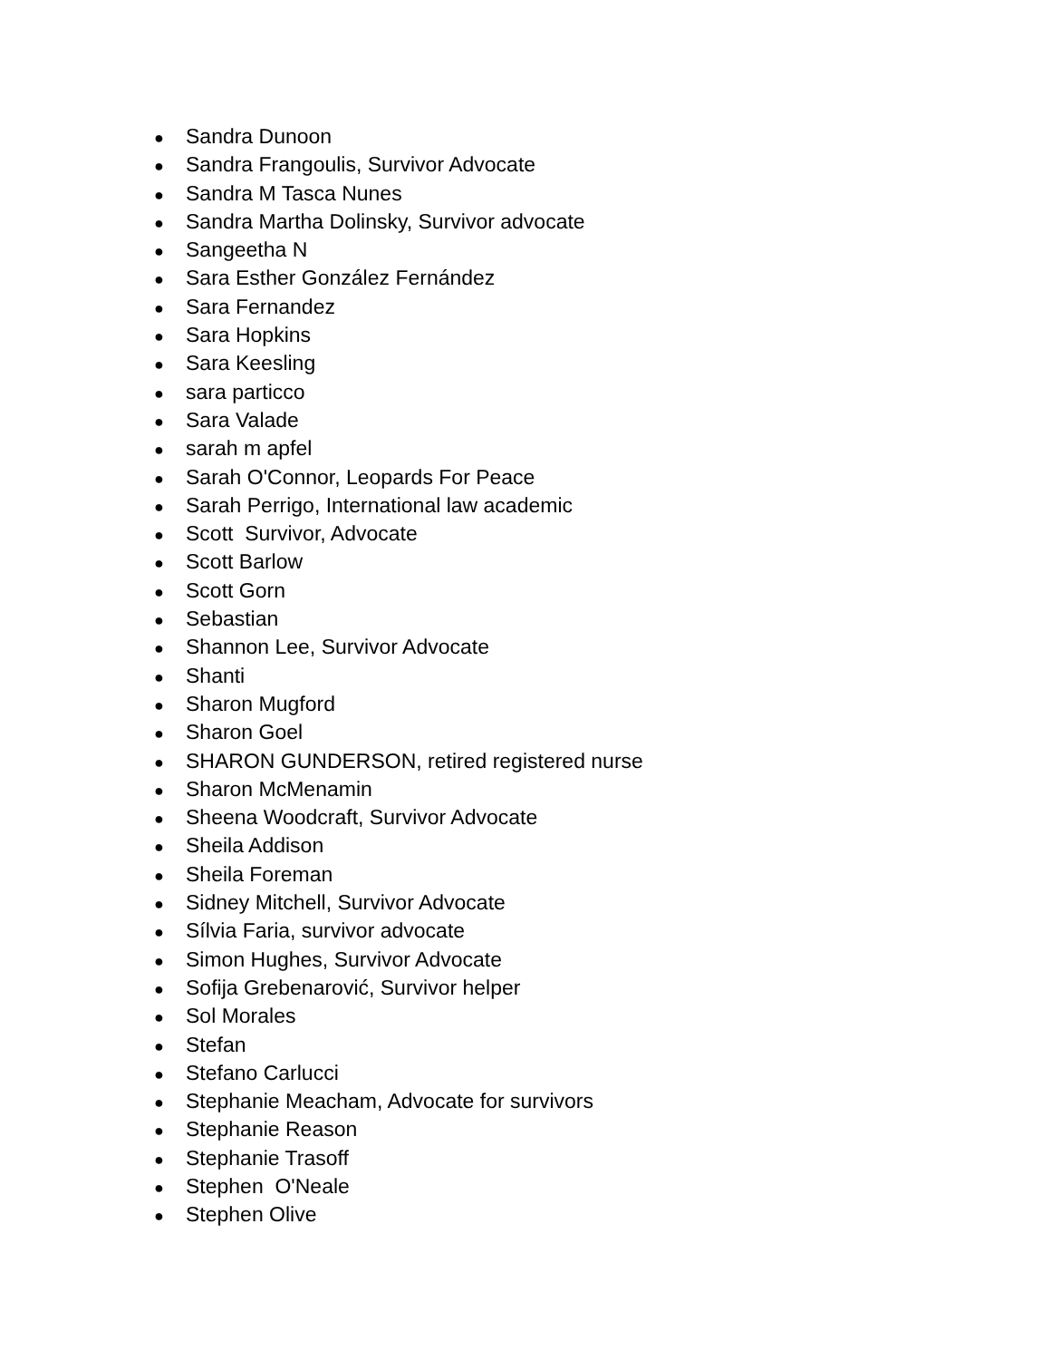● Sandra Dunoon
● Sandra Frangoulis, Survivor Advocate
● Sandra M Tasca Nunes
● Sandra Martha Dolinsky, Survivor advocate
● Sangeetha N
● Sara Esther González Fernández
● Sara Fernandez
● Sara Hopkins
● Sara Keesling
● sara particco
● Sara Valade
● sarah m apfel
● Sarah O'Connor, Leopards For Peace
● Sarah Perrigo, International law academic
● Scott Survivor, Advocate
● Scott Barlow
● Scott Gorn
● Sebastian
● Shannon Lee, Survivor Advocate
● Shanti
● Sharon Mugford
● Sharon Goel
● SHARON GUNDERSON, retired registered nurse
● Sharon McMenamin
● Sheena Woodcraft, Survivor Advocate
● Sheila Addison
● Sheila Foreman
● Sidney Mitchell, Survivor Advocate
● Sílvia Faria, survivor advocate
● Simon Hughes, Survivor Advocate
● Sofija Grebenarović, Survivor helper
● Sol Morales
● Stefan
● Stefano Carlucci
● Stephanie Meacham, Advocate for survivors
● Stephanie Reason
● Stephanie Trasoff
● Stephen O'Neale
● Stephen Olive